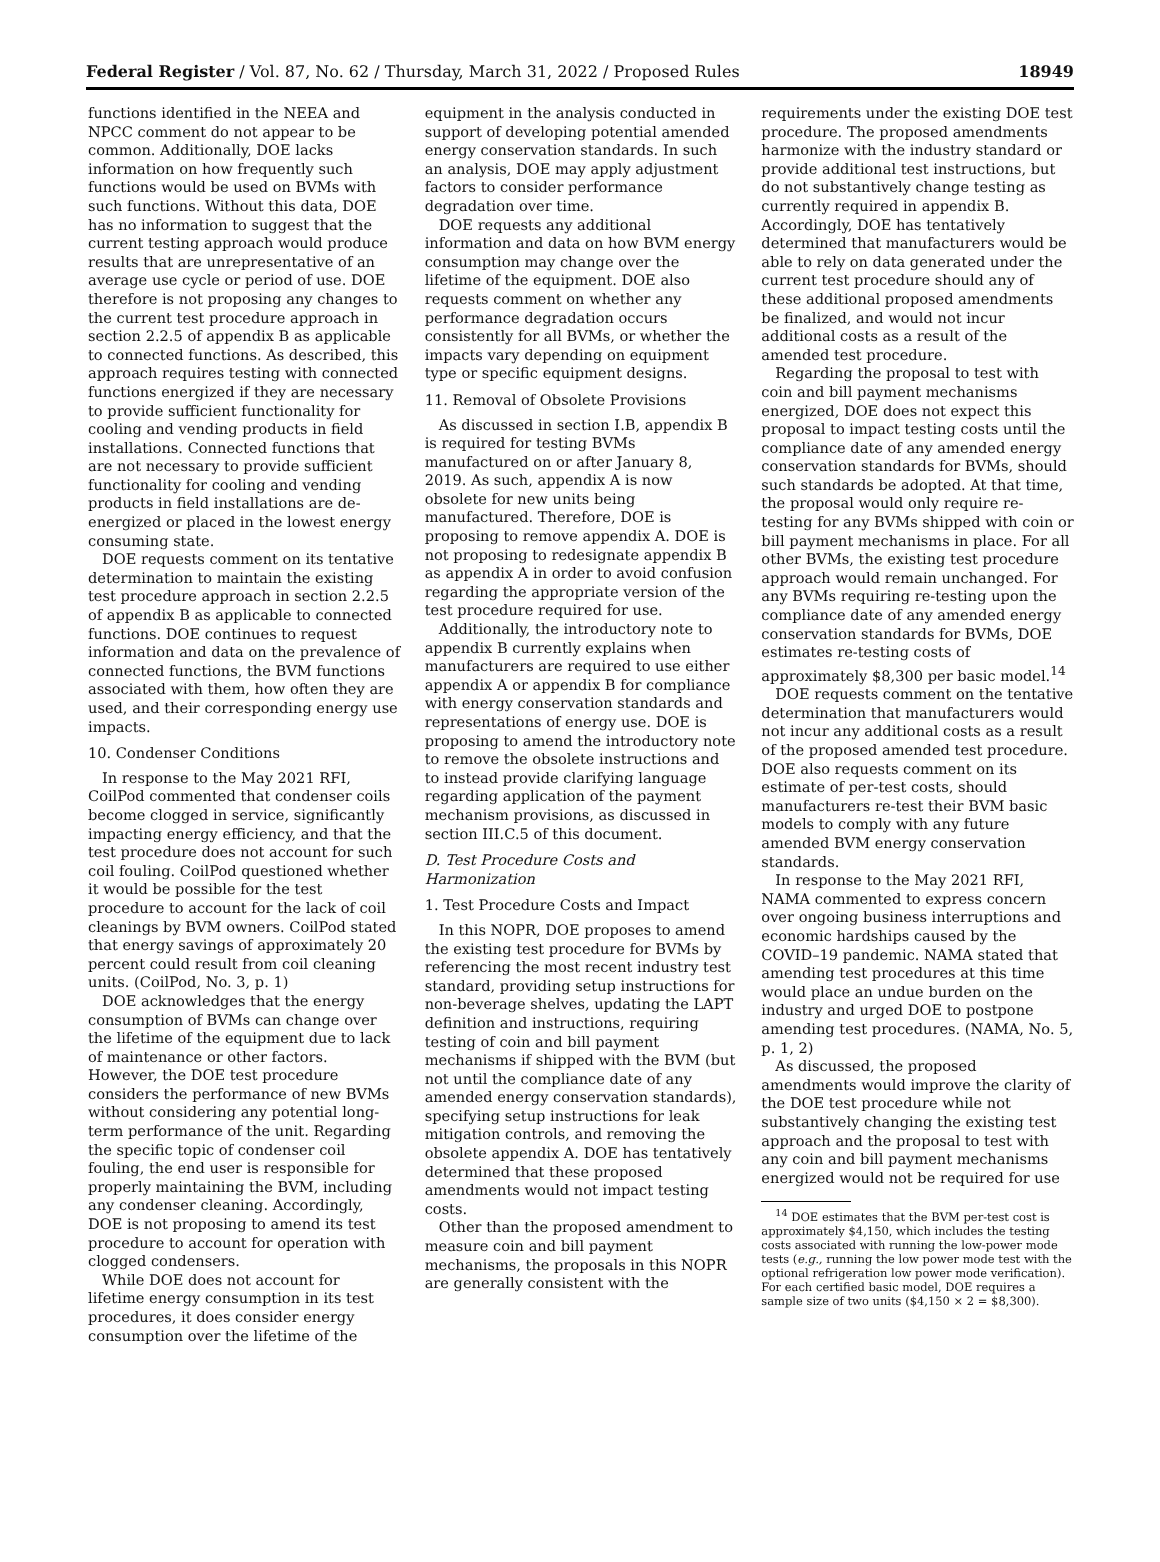Federal Register / Vol. 87, No. 62 / Thursday, March 31, 2022 / Proposed Rules 18949
functions identified in the NEEA and NPCC comment do not appear to be common. Additionally, DOE lacks information on how frequently such functions would be used on BVMs with such functions. Without this data, DOE has no information to suggest that the current testing approach would produce results that are unrepresentative of an average use cycle or period of use. DOE therefore is not proposing any changes to the current test procedure approach in section 2.2.5 of appendix B as applicable to connected functions. As described, this approach requires testing with connected functions energized if they are necessary to provide sufficient functionality for cooling and vending products in field installations. Connected functions that are not necessary to provide sufficient functionality for cooling and vending products in field installations are de-energized or placed in the lowest energy consuming state.
DOE requests comment on its tentative determination to maintain the existing test procedure approach in section 2.2.5 of appendix B as applicable to connected functions. DOE continues to request information and data on the prevalence of connected functions, the BVM functions associated with them, how often they are used, and their corresponding energy use impacts.
10. Condenser Conditions
In response to the May 2021 RFI, CoilPod commented that condenser coils become clogged in service, significantly impacting energy efficiency, and that the test procedure does not account for such coil fouling. CoilPod questioned whether it would be possible for the test procedure to account for the lack of coil cleanings by BVM owners. CoilPod stated that energy savings of approximately 20 percent could result from coil cleaning units. (CoilPod, No. 3, p. 1)
DOE acknowledges that the energy consumption of BVMs can change over the lifetime of the equipment due to lack of maintenance or other factors. However, the DOE test procedure considers the performance of new BVMs without considering any potential long-term performance of the unit. Regarding the specific topic of condenser coil fouling, the end user is responsible for properly maintaining the BVM, including any condenser cleaning. Accordingly, DOE is not proposing to amend its test procedure to account for operation with clogged condensers.
While DOE does not account for lifetime energy consumption in its test procedures, it does consider energy consumption over the lifetime of the
equipment in the analysis conducted in support of developing potential amended energy conservation standards. In such an analysis, DOE may apply adjustment factors to consider performance degradation over time.
DOE requests any additional information and data on how BVM energy consumption may change over the lifetime of the equipment. DOE also requests comment on whether any performance degradation occurs consistently for all BVMs, or whether the impacts vary depending on equipment type or specific equipment designs.
11. Removal of Obsolete Provisions
As discussed in section I.B, appendix B is required for testing BVMs manufactured on or after January 8, 2019. As such, appendix A is now obsolete for new units being manufactured. Therefore, DOE is proposing to remove appendix A. DOE is not proposing to redesignate appendix B as appendix A in order to avoid confusion regarding the appropriate version of the test procedure required for use.
Additionally, the introductory note to appendix B currently explains when manufacturers are required to use either appendix A or appendix B for compliance with energy conservation standards and representations of energy use. DOE is proposing to amend the introductory note to remove the obsolete instructions and to instead provide clarifying language regarding application of the payment mechanism provisions, as discussed in section III.C.5 of this document.
D. Test Procedure Costs and Harmonization
1. Test Procedure Costs and Impact
In this NOPR, DOE proposes to amend the existing test procedure for BVMs by referencing the most recent industry test standard, providing setup instructions for non-beverage shelves, updating the LAPT definition and instructions, requiring testing of coin and bill payment mechanisms if shipped with the BVM (but not until the compliance date of any amended energy conservation standards), specifying setup instructions for leak mitigation controls, and removing the obsolete appendix A. DOE has tentatively determined that these proposed amendments would not impact testing costs.
Other than the proposed amendment to measure coin and bill payment mechanisms, the proposals in this NOPR are generally consistent with the
requirements under the existing DOE test procedure. The proposed amendments harmonize with the industry standard or provide additional test instructions, but do not substantively change testing as currently required in appendix B. Accordingly, DOE has tentatively determined that manufacturers would be able to rely on data generated under the current test procedure should any of these additional proposed amendments be finalized, and would not incur additional costs as a result of the amended test procedure.
Regarding the proposal to test with coin and bill payment mechanisms energized, DOE does not expect this proposal to impact testing costs until the compliance date of any amended energy conservation standards for BVMs, should such standards be adopted. At that time, the proposal would only require re-testing for any BVMs shipped with coin or bill payment mechanisms in place. For all other BVMs, the existing test procedure approach would remain unchanged. For any BVMs requiring re-testing upon the compliance date of any amended energy conservation standards for BVMs, DOE estimates re-testing costs of approximately $8,300 per basic model.<sup>14</sup>
DOE requests comment on the tentative determination that manufacturers would not incur any additional costs as a result of the proposed amended test procedure. DOE also requests comment on its estimate of per-test costs, should manufacturers re-test their BVM basic models to comply with any future amended BVM energy conservation standards.
In response to the May 2021 RFI, NAMA commented to express concern over ongoing business interruptions and economic hardships caused by the COVID–19 pandemic. NAMA stated that amending test procedures at this time would place an undue burden on the industry and urged DOE to postpone amending test procedures. (NAMA, No. 5, p. 1, 2)
As discussed, the proposed amendments would improve the clarity of the DOE test procedure while not substantively changing the existing test approach and the proposal to test with any coin and bill payment mechanisms energized would not be required for use
<sup>14</sup> DOE estimates that the BVM per-test cost is approximately $4,150, which includes the testing costs associated with running the low-power mode tests (e.g., running the low power mode test with the optional refrigeration low power mode verification). For each certified basic model, DOE requires a sample size of two units ($4,150 × 2 = $8,300).